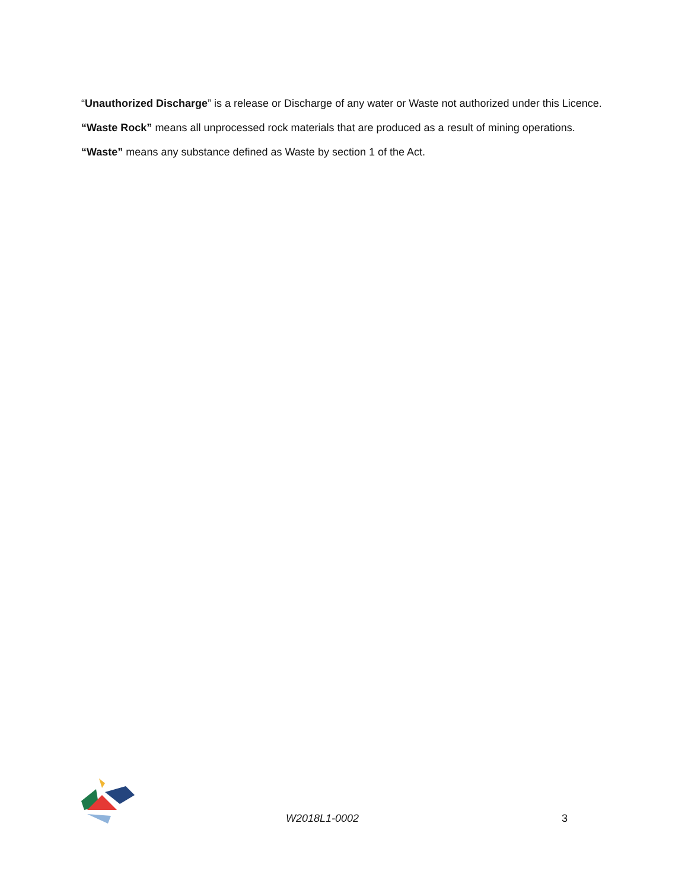“Unauthorized Discharge” is a release or Discharge of any water or Waste not authorized under this Licence.
“Waste Rock” means all unprocessed rock materials that are produced as a result of mining operations.
“Waste” means any substance defined as Waste by section 1 of the Act.
W2018L1-0002 3